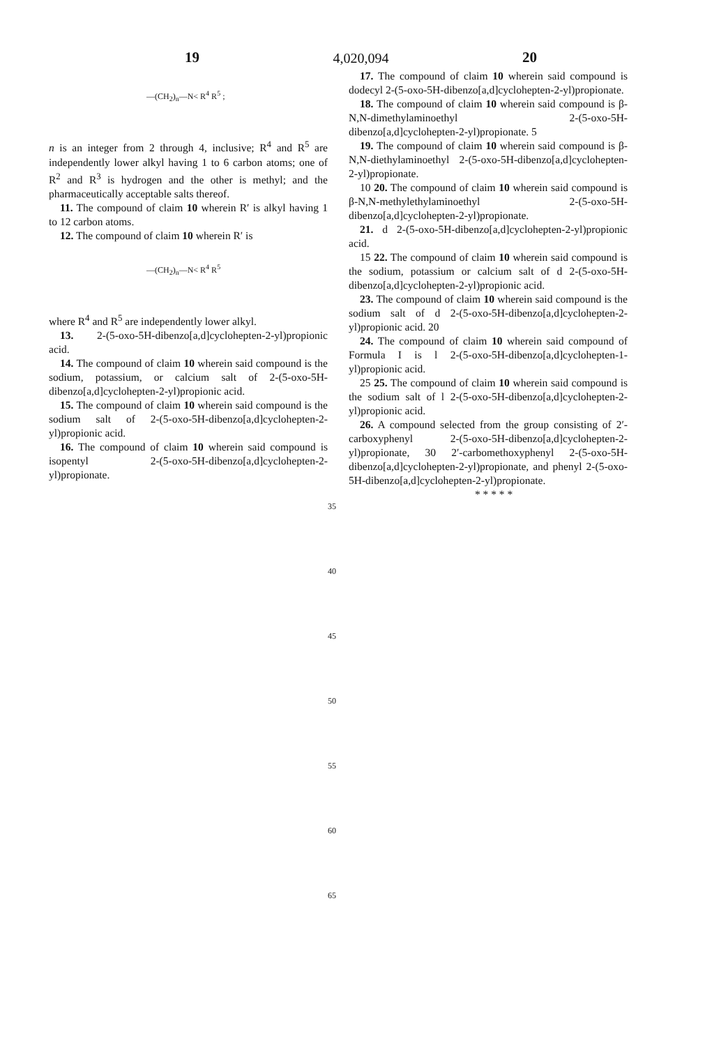19 4,020,094 20
—(CH<sub>2</sub>)<sub>n</sub>—N< R<sup>4</sup> R<sup>5</sup> ;
n is an integer from 2 through 4, inclusive; R<sup>4</sup> and R<sup>5</sup> are independently lower alkyl having 1 to 6 carbon atoms; one of R<sup>2</sup> and R<sup>3</sup> is hydrogen and the other is methyl; and the pharmaceutically acceptable salts thereof.
11. The compound of claim 10 wherein R′ is alkyl having 1 to 12 carbon atoms.
12. The compound of claim 10 wherein R′ is
—(CH<sub>2</sub>)<sub>n</sub>—N< R<sup>4</sup> R<sup>5</sup>
where R<sup>4</sup> and R<sup>5</sup> are independently lower alkyl.
13. 2-(5-oxo-5H-dibenzo[a,d]cyclohepten-2-yl)propionic acid.
14. The compound of claim 10 wherein said compound is the sodium, potassium, or calcium salt of 2-(5-oxo-5H-dibenzo[a,d]cyclohepten-2-yl)propionic acid.
15. The compound of claim 10 wherein said compound is the sodium salt of 2-(5-oxo-5H-dibenzo[a,d]cyclohepten-2-yl)propionic acid.
16. The compound of claim 10 wherein said compound is isopentyl 2-(5-oxo-5H-dibenzo[a,d]cyclohepten-2-yl)propionate.
17. The compound of claim 10 wherein said compound is dodecyl 2-(5-oxo-5H-dibenzo[a,d]cyclohepten-2-yl)propionate.
18. The compound of claim 10 wherein said compound is β-N,N-dimethylaminoethyl 2-(5-oxo-5H-dibenzo[a,d]cyclohepten-2-yl)propionate. 5
19. The compound of claim 10 wherein said compound is β-N,N-diethylaminoethyl 2-(5-oxo-5H-dibenzo[a,d]cyclohepten-2-yl)propionate.
10 20. The compound of claim 10 wherein said compound is β-N,N-methylethylaminoethyl 2-(5-oxo-5H-dibenzo[a,d]cyclohepten-2-yl)propionate.
21. d 2-(5-oxo-5H-dibenzo[a,d]cyclohepten-2-yl)propionic acid.
15 22. The compound of claim 10 wherein said compound is the sodium, potassium or calcium salt of d 2-(5-oxo-5H-dibenzo[a,d]cyclohepten-2-yl)propionic acid.
23. The compound of claim 10 wherein said compound is the sodium salt of d 2-(5-oxo-5H-dibenzo[a,d]cyclohepten-2-yl)propionic acid. 20
24. The compound of claim 10 wherein said compound of Formula I is l 2-(5-oxo-5H-dibenzo[a,d]cyclohepten-1-yl)propionic acid.
25 25. The compound of claim 10 wherein said compound is the sodium salt of l 2-(5-oxo-5H-dibenzo[a,d]cyclohepten-2-yl)propionic acid.
26. A compound selected from the group consisting of 2′-carboxyphenyl 2-(5-oxo-5H-dibenzo[a,d]cyclohepten-2-yl)propionate, 30 2′-carbomethoxyphenyl 2-(5-oxo-5H-dibenzo[a,d]cyclohepten-2-yl)propionate, and phenyl 2-(5-oxo-5H-dibenzo[a,d]cyclohepten-2-yl)propionate.
* * * * *
35
40
45
50
55
60
65